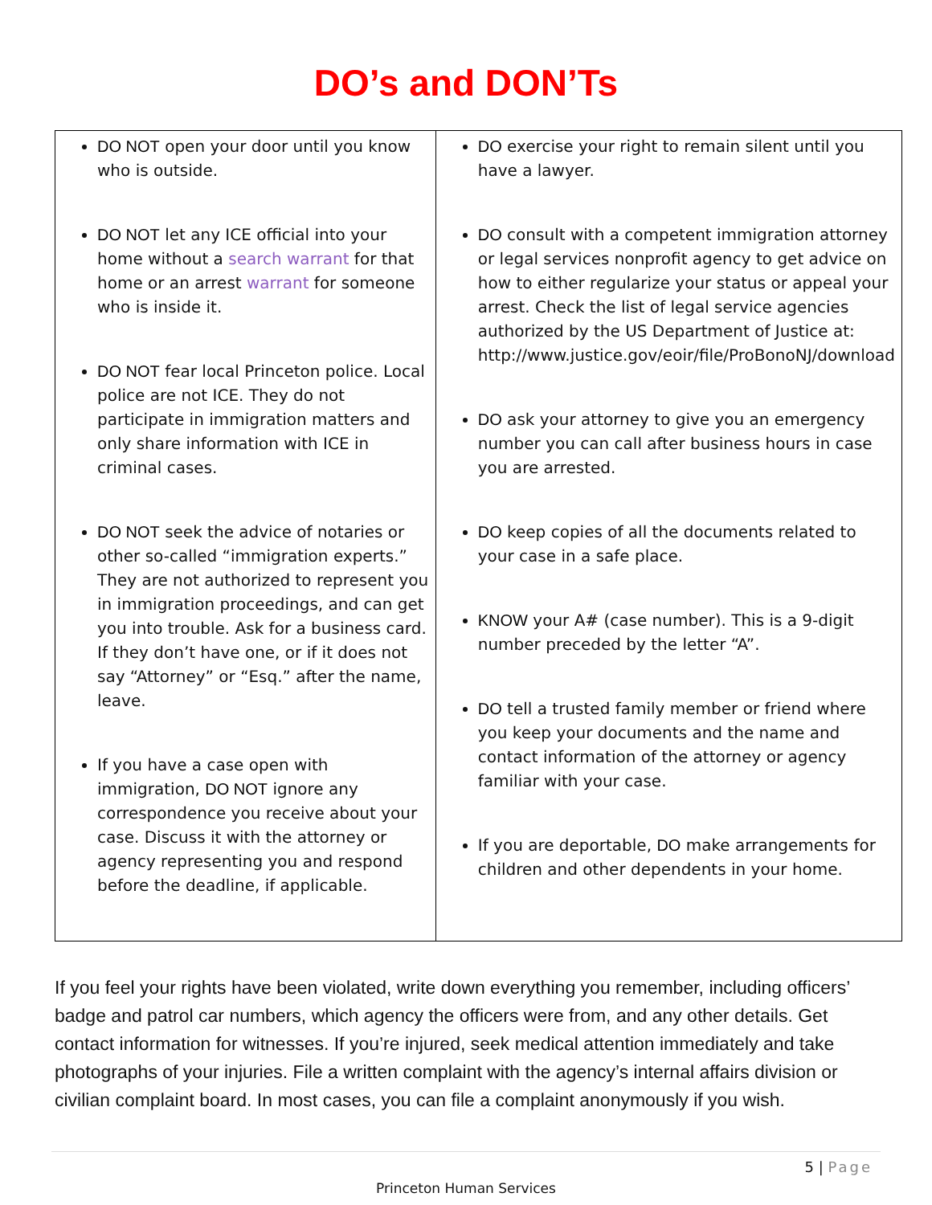DO’s and DON’Ts
| DO NOT open your door until you know who is outside. DO NOT let any ICE official into your home without a search warrant for that home or an arrest warrant for someone who is inside it. DO NOT fear local Princeton police. Local police are not ICE. They do not participate in immigration matters and only share information with ICE in criminal cases. DO NOT seek the advice of notaries or other so-called “immigration experts.” They are not authorized to represent you in immigration proceedings, and can get you into trouble. Ask for a business card. If they don’t have one, or if it does not say “Attorney” or “Esq.” after the name, leave. If you have a case open with immigration, DO NOT ignore any correspondence you receive about your case. Discuss it with the attorney or agency representing you and respond before the deadline, if applicable. | DO exercise your right to remain silent until you have a lawyer. DO consult with a competent immigration attorney or legal services nonprofit agency to get advice on how to either regularize your status or appeal your arrest. Check the list of legal service agencies authorized by the US Department of Justice at: http://www.justice.gov/eoir/file/ProBonoNJ/download DO ask your attorney to give you an emergency number you can call after business hours in case you are arrested. DO keep copies of all the documents related to your case in a safe place. KNOW your A# (case number). This is a 9-digit number preceded by the letter “A”. DO tell a trusted family member or friend where you keep your documents and the name and contact information of the attorney or agency familiar with your case. If you are deportable, DO make arrangements for children and other dependents in your home. |
If you feel your rights have been violated, write down everything you remember, including officers’ badge and patrol car numbers, which agency the officers were from, and any other details. Get contact information for witnesses. If you’re injured, seek medical attention immediately and take photographs of your injuries. File a written complaint with the agency’s internal affairs division or civilian complaint board. In most cases, you can file a complaint anonymously if you wish.
5 | Page
Princeton Human Services